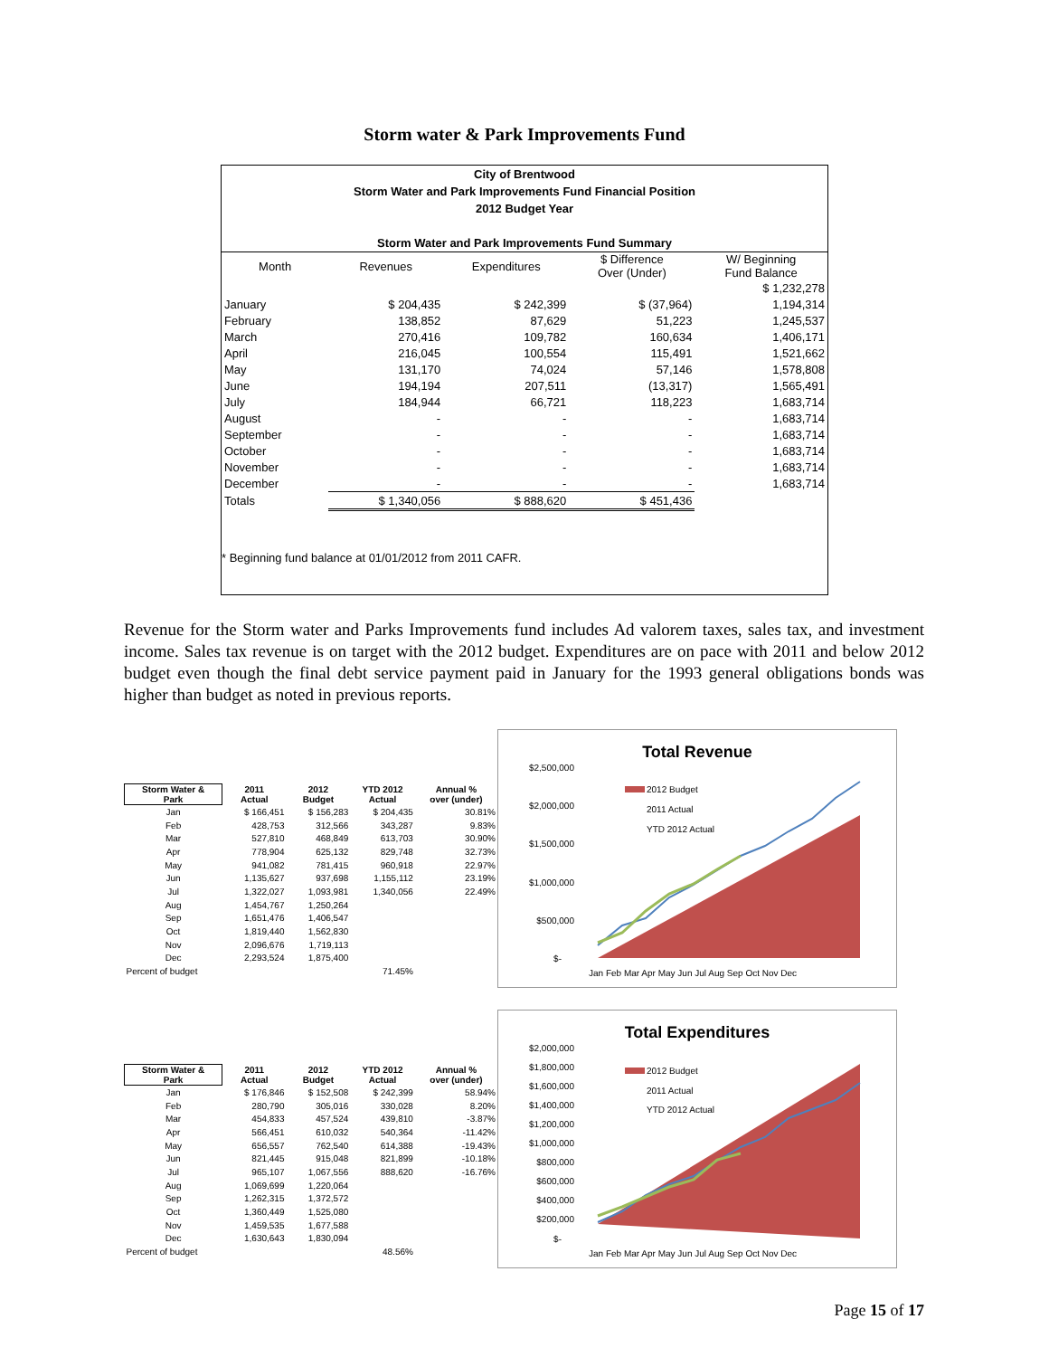Storm water & Park Improvements Fund
City of Brentwood
Storm Water and Park Improvements Fund Financial Position
2012 Budget Year
Storm Water and Park Improvements Fund Summary
| Month | Revenues | Expenditures | $ Difference Over (Under) | W/ Beginning Fund Balance |
| | | | | $ 1,232,278 |
| January | $ 204,435 | $ 242,399 | $ (37,964) | 1,194,314 |
| February | 138,852 | 87,629 | 51,223 | 1,245,537 |
| March | 270,416 | 109,782 | 160,634 | 1,406,171 |
| April | 216,045 | 100,554 | 115,491 | 1,521,662 |
| May | 131,170 | 74,024 | 57,146 | 1,578,808 |
| June | 194,194 | 207,511 | (13,317) | 1,565,491 |
| July | 184,944 | 66,721 | 118,223 | 1,683,714 |
| August | - | - | - | 1,683,714 |
| September | - | - | - | 1,683,714 |
| October | - | - | - | 1,683,714 |
| November | - | - | - | 1,683,714 |
| December | - | - | - | 1,683,714 |
| Totals | $ 1,340,056 | $ 888,620 | $ 451,436 | |
* Beginning fund balance at 01/01/2012 from 2011 CAFR.
Revenue for the Storm water and Parks Improvements fund includes Ad valorem taxes, sales tax, and investment income. Sales tax revenue is on target with the 2012 budget. Expenditures are on pace with 2011 and below 2012 budget even though the final debt service payment paid in January for the 1993 general obligations bonds was higher than budget as noted in previous reports.
| Storm Water & Park | 2011 Actual | 2012 Budget | YTD 2012 Actual | Annual % over (under) |
| --- | --- | --- | --- | --- |
| Jan | $ 166,451 | $ 156,283 | $ 204,435 | 30.81% |
| Feb | 428,753 | 312,566 | 343,287 | 9.83% |
| Mar | 527,810 | 468,849 | 613,703 | 30.90% |
| Apr | 778,904 | 625,132 | 829,748 | 32.73% |
| May | 941,082 | 781,415 | 960,918 | 22.97% |
| Jun | 1,135,627 | 937,698 | 1,155,112 | 23.19% |
| Jul | 1,322,027 | 1,093,981 | 1,340,056 | 22.49% |
| Aug | 1,454,767 | 1,250,264 | | |
| Sep | 1,651,476 | 1,406,547 | | |
| Oct | 1,819,440 | 1,562,830 | | |
| Nov | 2,096,676 | 1,719,113 | | |
| Dec | 2,293,524 | 1,875,400 | | |
| Percent of budget | | | 71.45% | |
Total Revenue
$2,500,000
$2,000,000
$1,500,000
$1,000,000
$500,000
$-
2012 Budget
2011 Actual
YTD 2012 Actual
Jan Feb Mar Apr May Jun Jul Aug Sep Oct Nov Dec
| Storm Water & Park | 2011 Actual | 2012 Budget | YTD 2012 Actual | Annual % over (under) |
| --- | --- | --- | --- | --- |
| Jan | $ 176,846 | $ 152,508 | $ 242,399 | 58.94% |
| Feb | 280,790 | 305,016 | 330,028 | 8.20% |
| Mar | 454,833 | 457,524 | 439,810 | -3.87% |
| Apr | 566,451 | 610,032 | 540,364 | -11.42% |
| May | 656,557 | 762,540 | 614,388 | -19.43% |
| Jun | 821,445 | 915,048 | 821,899 | -10.18% |
| Jul | 965,107 | 1,067,556 | 888,620 | -16.76% |
| Aug | 1,069,699 | 1,220,064 | | |
| Sep | 1,262,315 | 1,372,572 | | |
| Oct | 1,360,449 | 1,525,080 | | |
| Nov | 1,459,535 | 1,677,588 | | |
| Dec | 1,630,643 | 1,830,094 | | |
| Percent of budget | | | 48.56% | |
Total Expenditures
$2,000,000
$1,800,000
$1,600,000
$1,400,000
$1,200,000
$1,000,000
$800,000
$600,000
$400,000
$200,000
$-
2012 Budget
2011 Actual
YTD 2012 Actual
Jan Feb Mar Apr May Jun Jul Aug Sep Oct Nov Dec
Page 15 of 17